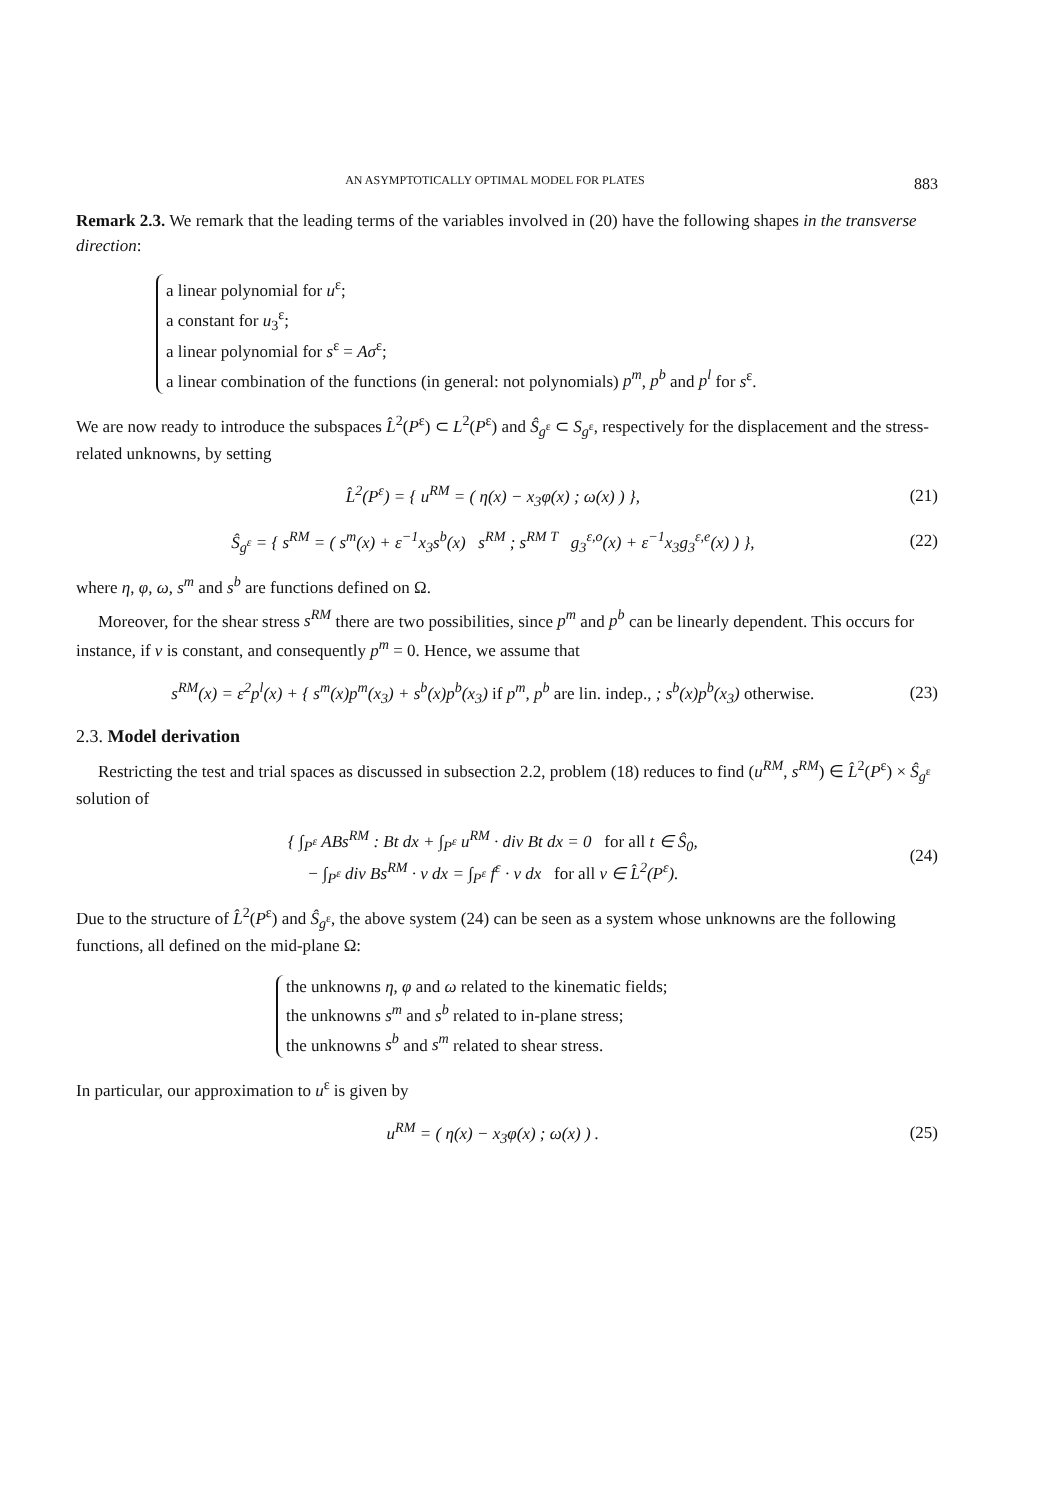AN ASYMPTOTICALLY OPTIMAL MODEL FOR PLATES 883
Remark 2.3. We remark that the leading terms of the variables involved in (20) have the following shapes in the transverse direction:
a linear polynomial for u<sup>ε</sup>;
a constant for u<sub>3</sub><sup>ε</sup>;
a linear polynomial for s<sup>ε</sup> = Aσ<sup>ε</sup>;
a linear combination of the functions (in general: not polynomials) p<sup>m</sup>, p<sup>b</sup> and p<sup>l</sup> for s<sup>ε</sup>.
We are now ready to introduce the subspaces L̂<sup>2</sup>(P<sup>ε</sup>) ⊂ L<sup>2</sup>(P<sup>ε</sup>) and Ŝ<sub>g<sup>ε</sup></sub> ⊂ S<sub>g<sup>ε</sup></sub>, respectively for the displacement and the stress-related unknowns, by setting
L̂<sup>2</sup>(P<sup>ε</sup>) = { u<sup>RM</sup> = ( η(x) − x<sub>3</sub>φ(x) ; ω(x) ) },
(21)
Ŝ<sub>g<sup>ε</sup></sub> = { s<sup>RM</sup> = ( s<sup>m</sup>(x) + ε<sup>−1</sup>x<sub>3</sub>s<sup>b</sup>(x) s<sup>RM</sup> ; s<sup>RM T</sup> g<sub>3</sub><sup>ε,o</sup>(x) + ε<sup>−1</sup>x<sub>3</sub>g<sub>3</sub><sup>ε,e</sup>(x) ) },
(22)
where η, φ, ω, s<sup>m</sup> and s<sup>b</sup> are functions defined on Ω.
Moreover, for the shear stress s<sup>RM</sup> there are two possibilities, since p<sup>m</sup> and p<sup>b</sup> can be linearly dependent. This occurs for instance, if ν is constant, and consequently p<sup>m</sup> = 0. Hence, we assume that
s<sup>RM</sup>(x) = ε<sup>2</sup>p<sup>l</sup>(x) + { s<sup>m</sup>(x)p<sup>m</sup>(x<sub>3</sub>) + s<sup>b</sup>(x)p<sup>b</sup>(x<sub>3</sub>) if p<sup>m</sup>, p<sup>b</sup> are lin. indep., ; s<sup>b</sup>(x)p<sup>b</sup>(x<sub>3</sub>) otherwise.
(23)
2.3. Model derivation
Restricting the test and trial spaces as discussed in subsection 2.2, problem (18) reduces to find (u<sup>RM</sup>, s<sup>RM</sup>) ∈ L̂<sup>2</sup>(P<sup>ε</sup>) × Ŝ<sub>g<sup>ε</sup></sub> solution of
{ ∫<sub>P<sup>ε</sup></sub> ABs<sup>RM</sup> : Bt dx + ∫<sub>P<sup>ε</sup></sub> u<sup>RM</sup> · div Bt dx = 0 for all t ∈ Ŝ<sub>0</sub>,
− ∫<sub>P<sup>ε</sup></sub> div Bs<sup>RM</sup> · v dx = ∫<sub>P<sup>ε</sup></sub> f<sup>ε</sup> · v dx for all v ∈ L̂<sup>2</sup>(P<sup>ε</sup>).
(24)
Due to the structure of L̂<sup>2</sup>(P<sup>ε</sup>) and Ŝ<sub>g<sup>ε</sup></sub>, the above system (24) can be seen as a system whose unknowns are the following functions, all defined on the mid-plane Ω:
the unknowns η, φ and ω related to the kinematic fields;
the unknowns s<sup>m</sup> and s<sup>b</sup> related to in-plane stress;
the unknowns s<sup>b</sup> and s<sup>m</sup> related to shear stress.
In particular, our approximation to u<sup>ε</sup> is given by
u<sup>RM</sup> = ( η(x) − x<sub>3</sub>φ(x) ; ω(x) ) .
(25)